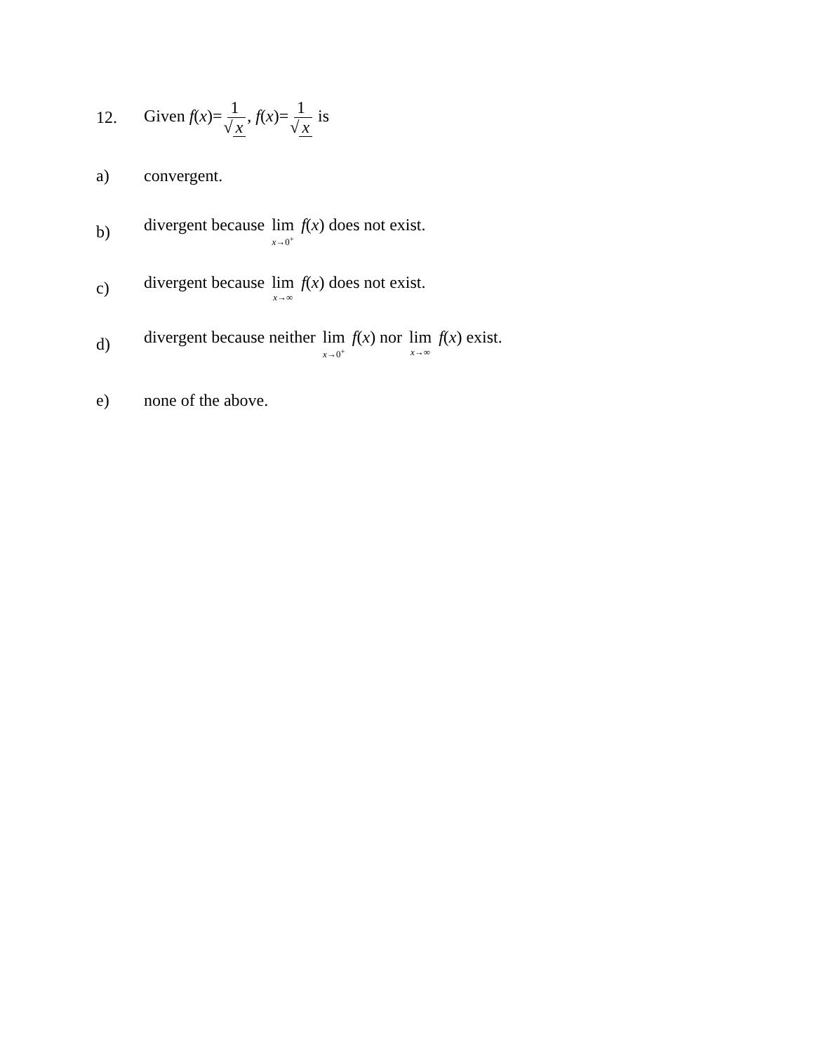12. Given f(x)=1 √ x, f(x)=1 √ x is
a) convergent.
b)
divergent because lim x→0<sup>+</sup> f(x) does not exist.
c)
divergent because lim x→∞ f(x) does not exist.
d)
divergent because neither lim x→0<sup>+</sup> f(x) nor lim x→∞ f(x) exist.
e) none of the above.